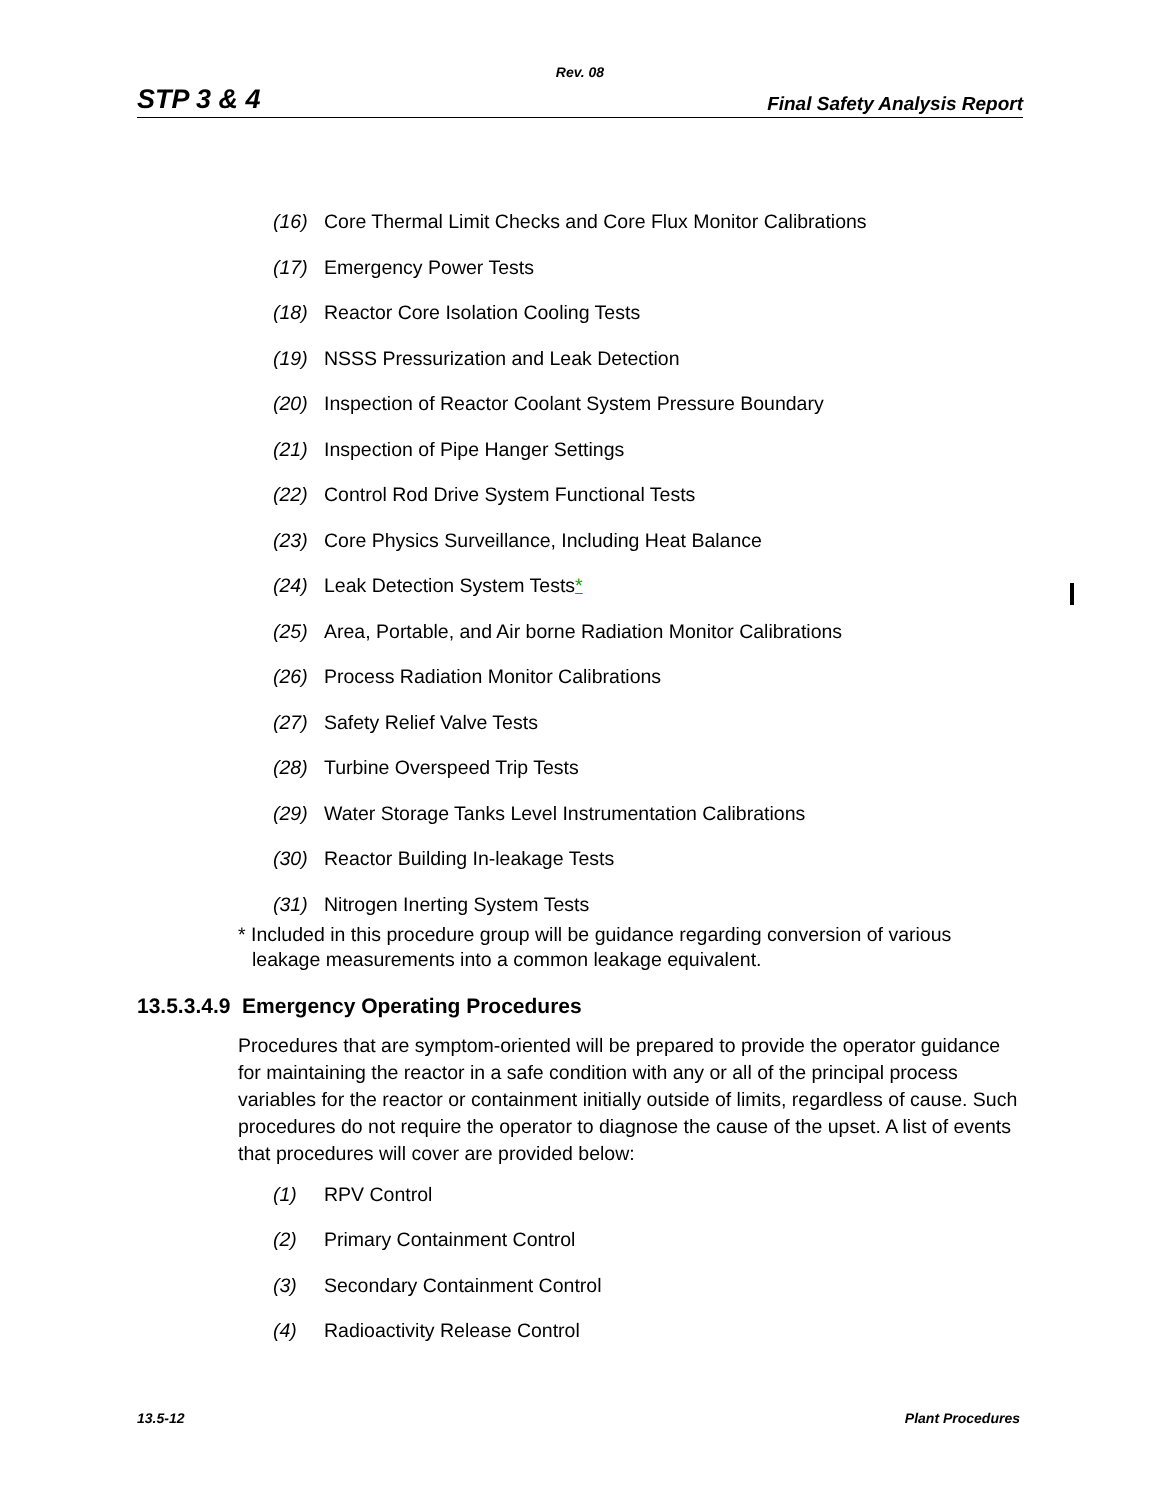Rev. 08
STP 3 & 4 Final Safety Analysis Report
(16) Core Thermal Limit Checks and Core Flux Monitor Calibrations
(17) Emergency Power Tests
(18) Reactor Core Isolation Cooling Tests
(19) NSSS Pressurization and Leak Detection
(20) Inspection of Reactor Coolant System Pressure Boundary
(21) Inspection of Pipe Hanger Settings
(22) Control Rod Drive System Functional Tests
(23) Core Physics Surveillance, Including Heat Balance
(24) Leak Detection System Tests*
(25) Area, Portable, and Air borne Radiation Monitor Calibrations
(26) Process Radiation Monitor Calibrations
(27) Safety Relief Valve Tests
(28) Turbine Overspeed Trip Tests
(29) Water Storage Tanks Level Instrumentation Calibrations
(30) Reactor Building In-leakage Tests
(31) Nitrogen Inerting System Tests
* Included in this procedure group will be guidance regarding conversion of various leakage measurements into a common leakage equivalent.
13.5.3.4.9 Emergency Operating Procedures
Procedures that are symptom-oriented will be prepared to provide the operator guidance for maintaining the reactor in a safe condition with any or all of the principal process variables for the reactor or containment initially outside of limits, regardless of cause. Such procedures do not require the operator to diagnose the cause of the upset. A list of events that procedures will cover are provided below:
(1) RPV Control
(2) Primary Containment Control
(3) Secondary Containment Control
(4) Radioactivity Release Control
13.5-12 Plant Procedures